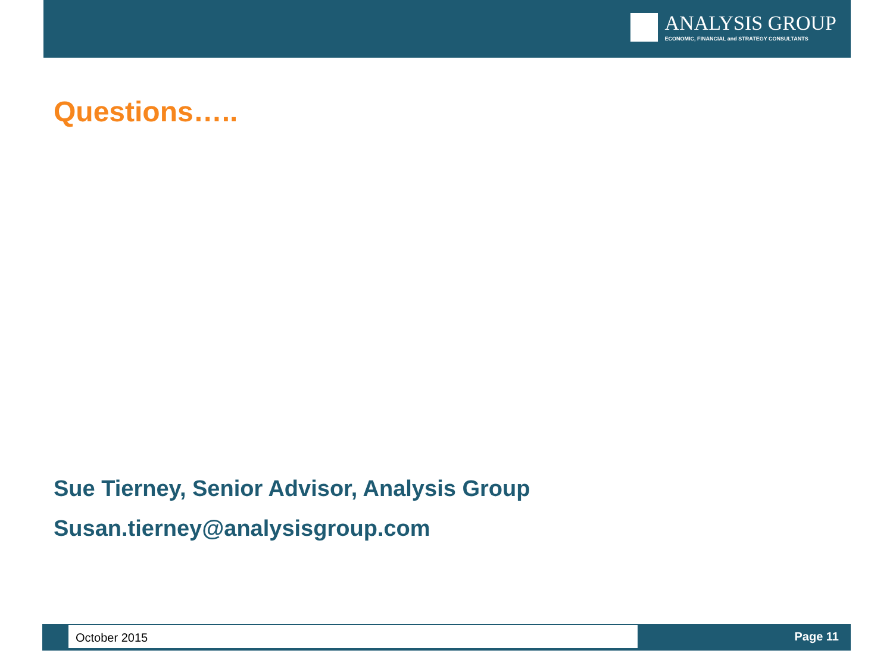ANALYSIS GROUP
ECONOMIC, FINANCIAL and STRATEGY CONSULTANTS
Questions…..
Sue Tierney, Senior Advisor, Analysis Group
Susan.tierney@analysisgroup.com
October 2015 Page 11